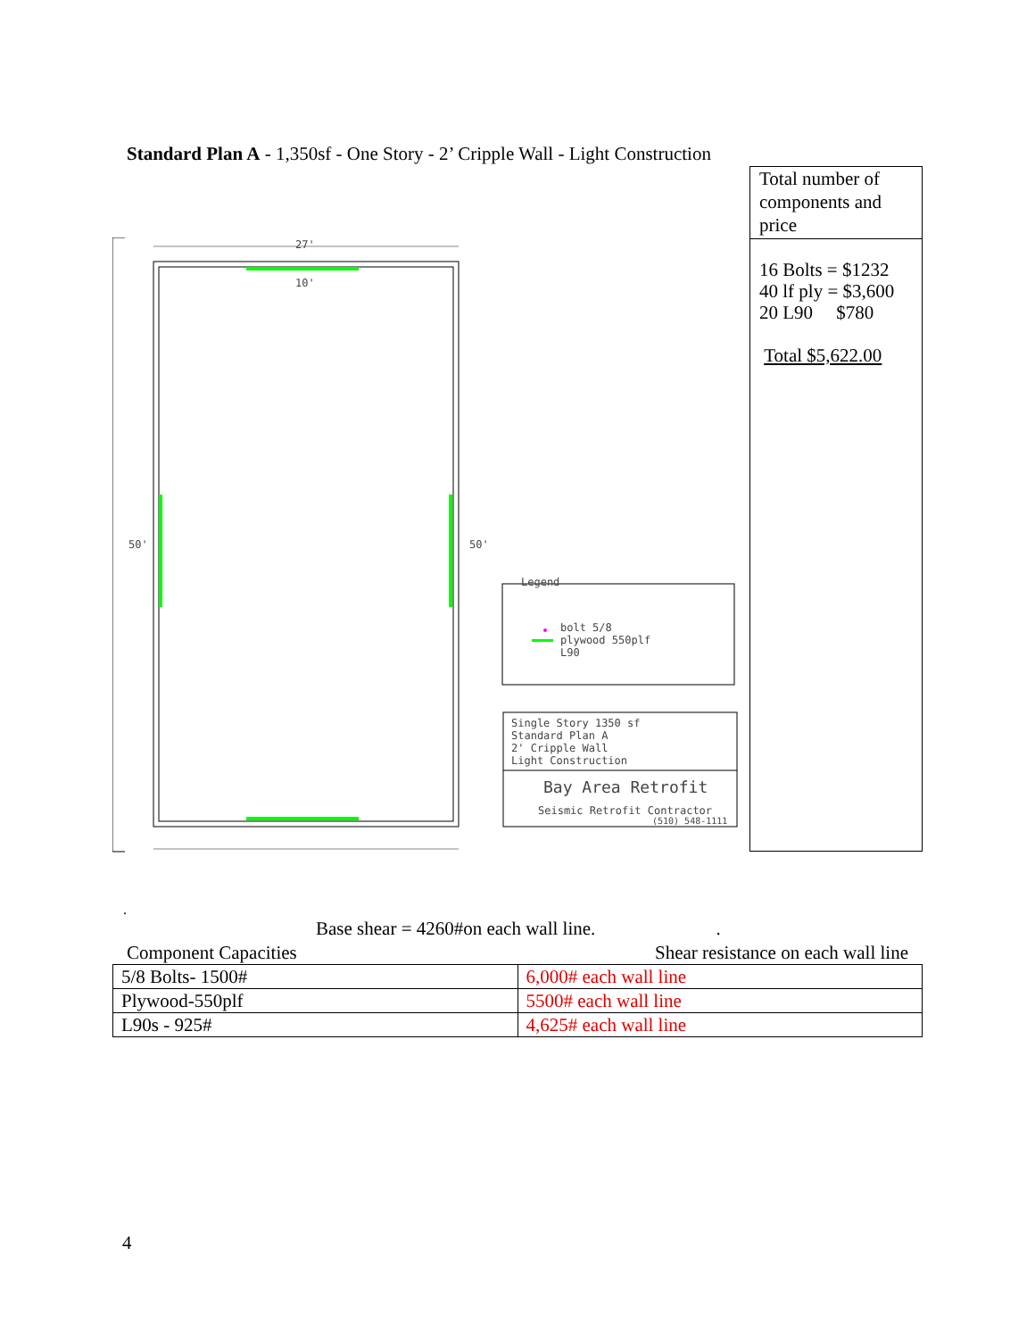Standard Plan A - 1,350sf - One Story - 2’ Cripple Wall - Light Construction
27'
10'
50'
50'
Legend
bolt 5/8
plywood 550plf
L90
Single Story 1350 sf
Standard Plan A
2' Cripple Wall
Light Construction
Bay Area Retrofit
Seismic Retrofit Contractor
(510) 548-1111
Total number of components and price
16 Bolts = $1232
40 lf ply = $3,600
20 L90 $780
Total $5,622.00
.
Base shear = 4260#on each wall line. .
Component Capacities Shear resistance on each wall line
| 5/8 Bolts- 1500# | 6,000# each wall line |
| Plywood-550plf | 5500# each wall line |
| L90s - 925# | 4,625# each wall line |
4